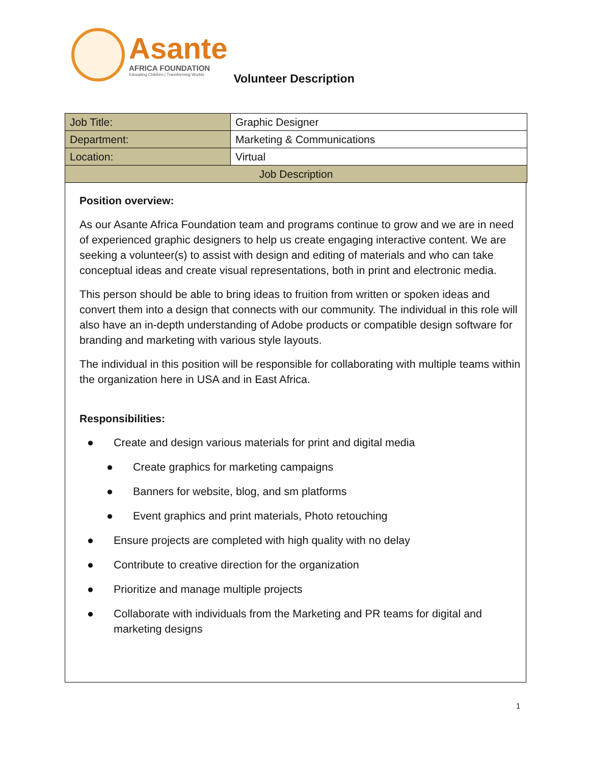Asante
AFRICA FOUNDATION
Educating Children | Transforming Worlds
Volunteer Description
| Job Title: | Graphic Designer |
| Department: | Marketing & Communications |
| Location: | Virtual |
| Job Description | |
Position overview:
As our Asante Africa Foundation team and programs continue to grow and we are in need of experienced graphic designers to help us create engaging interactive content. We are seeking a volunteer(s) to assist with design and editing of materials and who can take conceptual ideas and create visual representations, both in print and electronic media.
This person should be able to bring ideas to fruition from written or spoken ideas and convert them into a design that connects with our community. The individual in this role will also have an in-depth understanding of Adobe products or compatible design software for branding and marketing with various style layouts.
The individual in this position will be responsible for collaborating with multiple teams within the organization here in USA and in East Africa.
Responsibilities:
● Create and design various materials for print and digital media
● Create graphics for marketing campaigns
● Banners for website, blog, and sm platforms
● Event graphics and print materials, Photo retouching
● Ensure projects are completed with high quality with no delay
● Contribute to creative direction for the organization
● Prioritize and manage multiple projects
● Collaborate with individuals from the Marketing and PR teams for digital and marketing designs
1